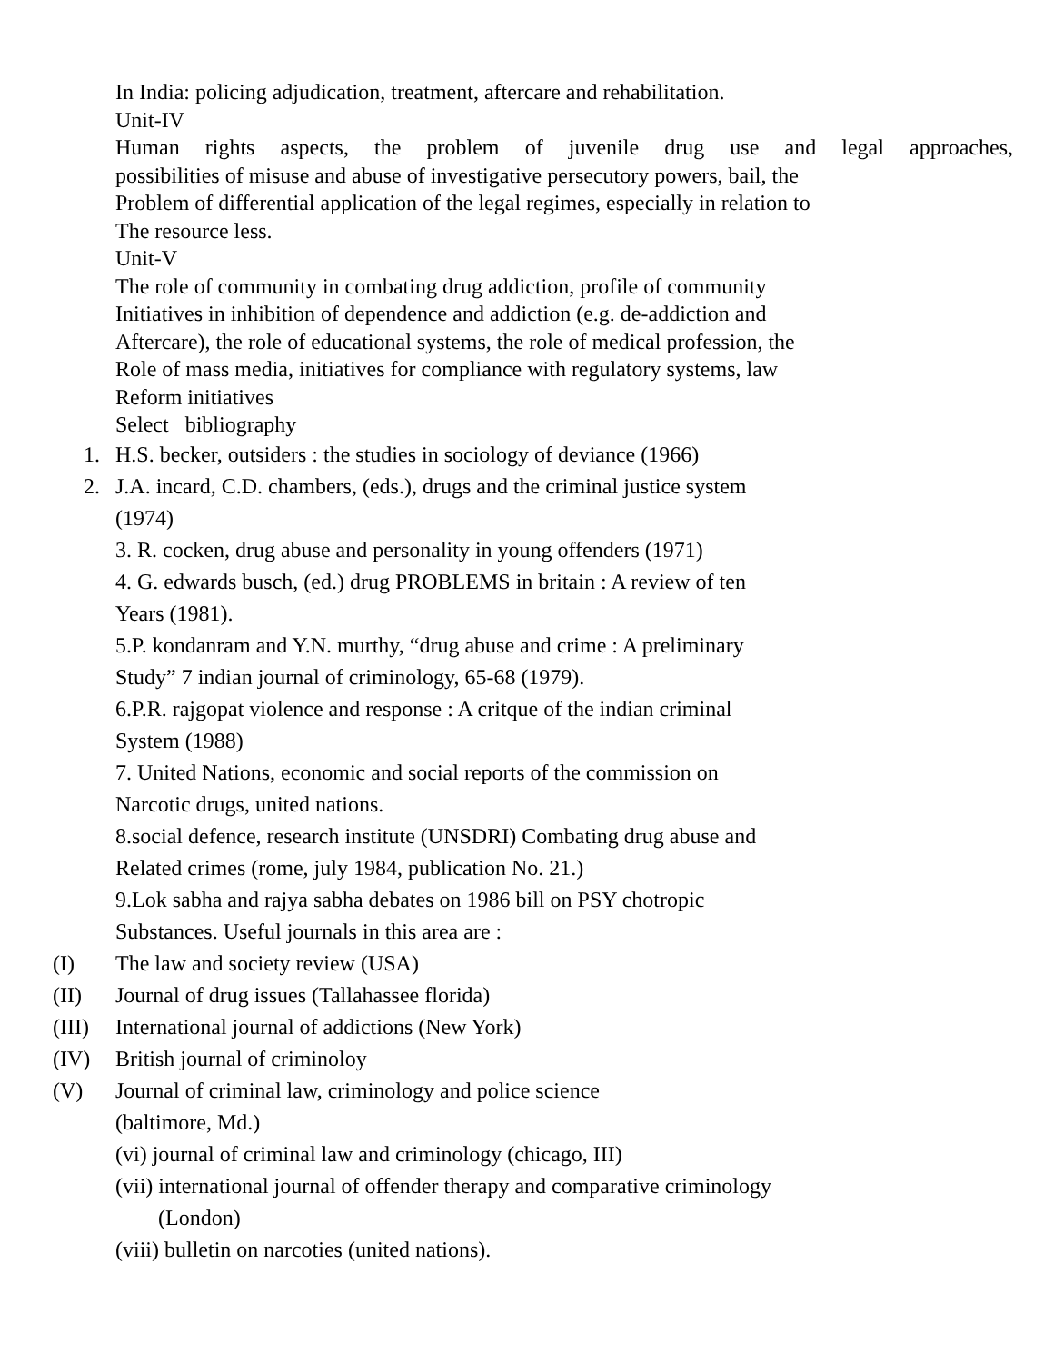In India: policing adjudication, treatment, aftercare and rehabilitation.
Unit-IV
Human rights aspects, the problem of juvenile drug use and legal approaches,
possibilities of misuse and abuse of investigative persecutory powers, bail, the
Problem of differential application of the legal regimes, especially in relation to
The resource less.
Unit-V
The role of community in combating drug addiction, profile of community
Initiatives in inhibition of dependence and addiction (e.g. de-addiction and
Aftercare), the role of educational systems, the role of medical profession, the
Role of mass media, initiatives for compliance with regulatory systems, law
Reform initiatives
Select bibliography
1. H.S. becker, outsiders : the studies in sociology of deviance (1966)
2. J.A. incard, C.D. chambers, (eds.), drugs and the criminal justice system
(1974)
3. R. cocken, drug abuse and personality in young offenders (1971)
4. G. edwards busch, (ed.) drug PROBLEMS in britain : A review of ten
Years (1981).
5.P. kondanram and Y.N. murthy, “drug abuse and crime : A preliminary
Study” 7 indian journal of criminology, 65-68 (1979).
6.P.R. rajgopat violence and response : A critque of the indian criminal
System (1988)
7. United Nations, economic and social reports of the commission on
Narcotic drugs, united nations.
8.social defence, research institute (UNSDRI) Combating drug abuse and
Related crimes (rome, july 1984, publication No. 21.)
9.Lok sabha and rajya sabha debates on 1986 bill on PSY chotropic
Substances. Useful journals in this area are :
(I) The law and society review (USA)
(II) Journal of drug issues (Tallahassee florida)
(III) International journal of addictions (New York)
(IV) British journal of criminoloy
(V) Journal of criminal law, criminology and police science
(baltimore, Md.)
(vi) journal of criminal law and criminology (chicago, III)
(vii) international journal of offender therapy and comparative criminology
(London)
(viii) bulletin on narcoties (united nations).